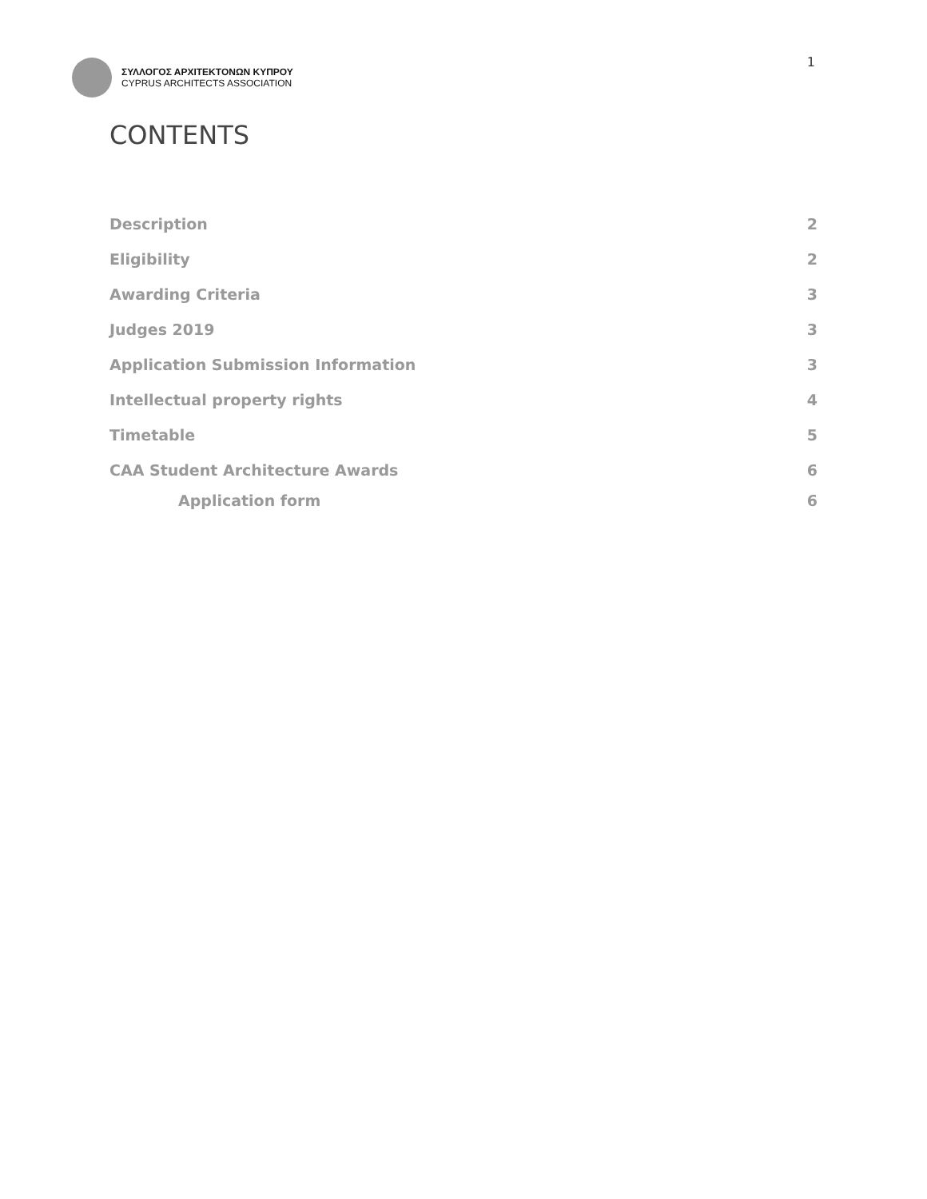ΣΥΛΛΟΓΟΣ ΑΡΧΙΤΕΚΤΟΝΩΝ ΚΥΠΡΟΥ
CYPRUS ARCHITECTS ASSOCIATION
1
CONTENTS
Description 2
Eligibility 2
Awarding Criteria 3
Judges 2019 3
Application Submission Information 3
Intellectual property rights 4
Timetable 5
CAA Student Architecture Awards 6
Application form 6